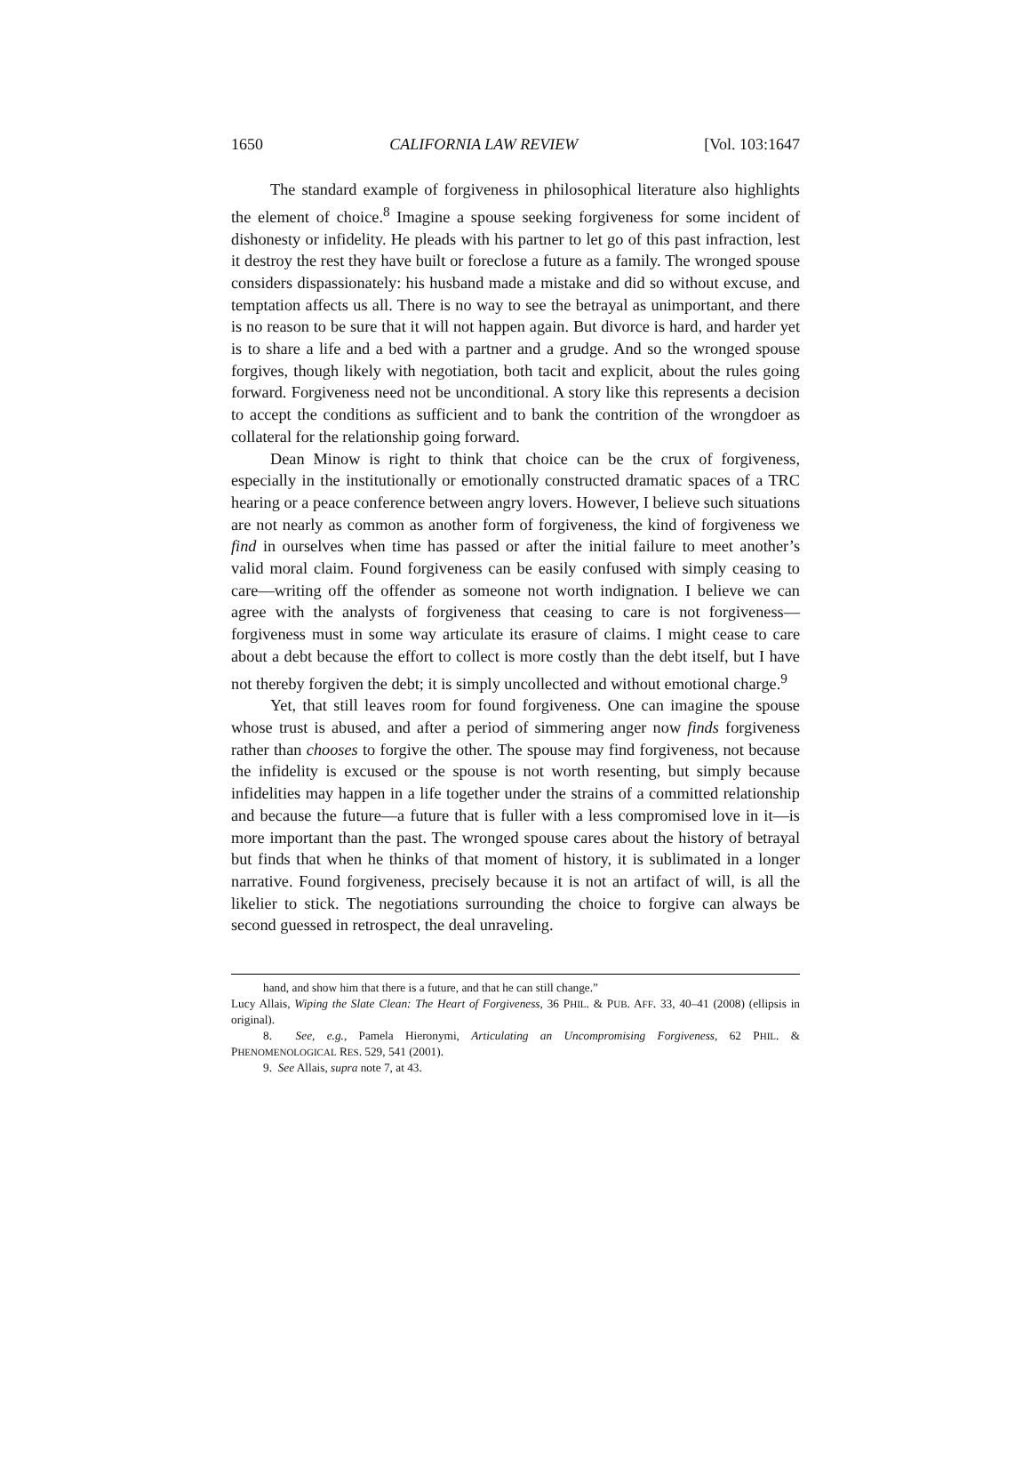1650 CALIFORNIA LAW REVIEW [Vol. 103:1647
The standard example of forgiveness in philosophical literature also highlights the element of choice.<sup>8</sup> Imagine a spouse seeking forgiveness for some incident of dishonesty or infidelity. He pleads with his partner to let go of this past infraction, lest it destroy the rest they have built or foreclose a future as a family. The wronged spouse considers dispassionately: his husband made a mistake and did so without excuse, and temptation affects us all. There is no way to see the betrayal as unimportant, and there is no reason to be sure that it will not happen again. But divorce is hard, and harder yet is to share a life and a bed with a partner and a grudge. And so the wronged spouse forgives, though likely with negotiation, both tacit and explicit, about the rules going forward. Forgiveness need not be unconditional. A story like this represents a decision to accept the conditions as sufficient and to bank the contrition of the wrongdoer as collateral for the relationship going forward.
Dean Minow is right to think that choice can be the crux of forgiveness, especially in the institutionally or emotionally constructed dramatic spaces of a TRC hearing or a peace conference between angry lovers. However, I believe such situations are not nearly as common as another form of forgiveness, the kind of forgiveness we find in ourselves when time has passed or after the initial failure to meet another’s valid moral claim. Found forgiveness can be easily confused with simply ceasing to care—writing off the offender as someone not worth indignation. I believe we can agree with the analysts of forgiveness that ceasing to care is not forgiveness—forgiveness must in some way articulate its erasure of claims. I might cease to care about a debt because the effort to collect is more costly than the debt itself, but I have not thereby forgiven the debt; it is simply uncollected and without emotional charge.<sup>9</sup>
Yet, that still leaves room for found forgiveness. One can imagine the spouse whose trust is abused, and after a period of simmering anger now finds forgiveness rather than chooses to forgive the other. The spouse may find forgiveness, not because the infidelity is excused or the spouse is not worth resenting, but simply because infidelities may happen in a life together under the strains of a committed relationship and because the future—a future that is fuller with a less compromised love in it—is more important than the past. The wronged spouse cares about the history of betrayal but finds that when he thinks of that moment of history, it is sublimated in a longer narrative. Found forgiveness, precisely because it is not an artifact of will, is all the likelier to stick. The negotiations surrounding the choice to forgive can always be second guessed in retrospect, the deal unraveling.
hand, and show him that there is a future, and that he can still change.”
Lucy Allais, Wiping the Slate Clean: The Heart of Forgiveness, 36 PHIL. & PUB. AFF. 33, 40–41 (2008) (ellipsis in original).
8. See, e.g., Pamela Hieronymi, Articulating an Uncompromising Forgiveness, 62 PHIL. & PHENOMENOLOGICAL RES. 529, 541 (2001).
9. See Allais, supra note 7, at 43.